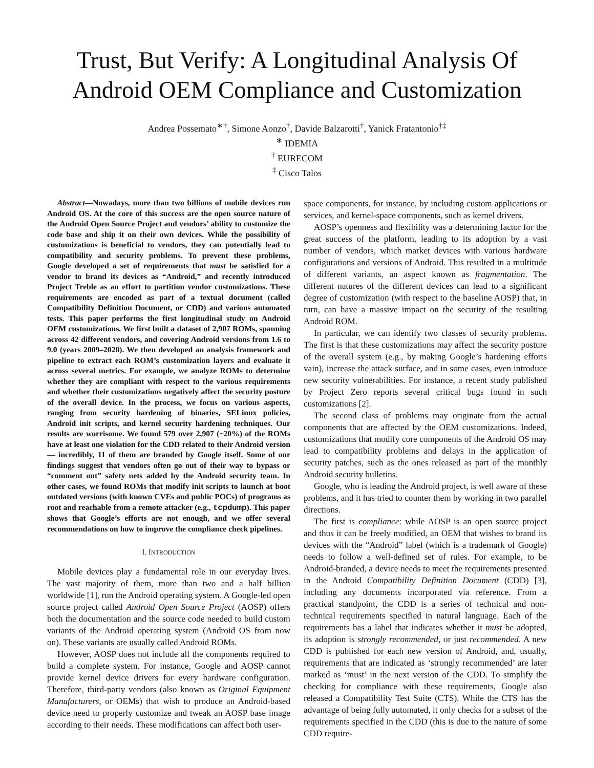Trust, But Verify: A Longitudinal Analysis Of Android OEM Compliance and Customization
Andrea Possemato<sup>∗†</sup>, Simone Aonzo<sup>†</sup>, Davide Balzarotti<sup>†</sup>, Yanick Fratantonio<sup>†‡</sup>
<sup>∗</sup> IDEMIA
<sup>†</sup> EURECOM
<sup>‡</sup> Cisco Talos
Abstract—Nowadays, more than two billions of mobile devices run Android OS. At the core of this success are the open source nature of the Android Open Source Project and vendors’ ability to customize the code base and ship it on their own devices. While the possibility of customizations is beneficial to vendors, they can potentially lead to compatibility and security problems. To prevent these problems, Google developed a set of requirements that must be satisfied for a vendor to brand its devices as “Android,” and recently introduced Project Treble as an effort to partition vendor customizations. These requirements are encoded as part of a textual document (called Compatibility Definition Document, or CDD) and various automated tests. This paper performs the first longitudinal study on Android OEM customizations. We first built a dataset of 2,907 ROMs, spanning across 42 different vendors, and covering Android versions from 1.6 to 9.0 (years 2009–2020). We then developed an analysis framework and pipeline to extract each ROM’s customization layers and evaluate it across several metrics. For example, we analyze ROMs to determine whether they are compliant with respect to the various requirements and whether their customizations negatively affect the security posture of the overall device. In the process, we focus on various aspects, ranging from security hardening of binaries, SELinux policies, Android init scripts, and kernel security hardening techniques. Our results are worrisome. We found 579 over 2,907 (~20%) of the ROMs have at least one violation for the CDD related to their Android version — incredibly, 11 of them are branded by Google itself. Some of our findings suggest that vendors often go out of their way to bypass or “comment out” safety nets added by the Android security team. In other cases, we found ROMs that modify init scripts to launch at boot outdated versions (with known CVEs and public POCs) of programs as root and reachable from a remote attacker (e.g., tcpdump). This paper shows that Google’s efforts are not enough, and we offer several recommendations on how to improve the compliance check pipelines.
I. INTRODUCTION
Mobile devices play a fundamental role in our everyday lives. The vast majority of them, more than two and a half billion worldwide [1], run the Android operating system. A Google-led open source project called Android Open Source Project (AOSP) offers both the documentation and the source code needed to build custom variants of the Android operating system (Android OS from now on). These variants are usually called Android ROMs.
However, AOSP does not include all the components required to build a complete system. For instance, Google and AOSP cannot provide kernel device drivers for every hardware configuration. Therefore, third-party vendors (also known as Original Equipment Manufacturers, or OEMs) that wish to produce an Android-based device need to properly customize and tweak an AOSP base image according to their needs. These modifications can affect both user-
space components, for instance, by including custom applications or services, and kernel-space components, such as kernel drivers.
AOSP’s openness and flexibility was a determining factor for the great success of the platform, leading to its adoption by a vast number of vendors, which market devices with various hardware configurations and versions of Android. This resulted in a multitude of different variants, an aspect known as fragmentation. The different natures of the different devices can lead to a significant degree of customization (with respect to the baseline AOSP) that, in turn, can have a massive impact on the security of the resulting Android ROM.
In particular, we can identify two classes of security problems. The first is that these customizations may affect the security posture of the overall system (e.g., by making Google’s hardening efforts vain), increase the attack surface, and in some cases, even introduce new security vulnerabilities. For instance, a recent study published by Project Zero reports several critical bugs found in such customizations [2].
The second class of problems may originate from the actual components that are affected by the OEM customizations. Indeed, customizations that modify core components of the Android OS may lead to compatibility problems and delays in the application of security patches, such as the ones released as part of the monthly Android security bulletins.
Google, who is leading the Android project, is well aware of these problems, and it has tried to counter them by working in two parallel directions.
The first is compliance: while AOSP is an open source project and thus it can be freely modified, an OEM that wishes to brand its devices with the “Android” label (which is a trademark of Google) needs to follow a well-defined set of rules. For example, to be Android-branded, a device needs to meet the requirements presented in the Android Compatibility Definition Document (CDD) [3], including any documents incorporated via reference. From a practical standpoint, the CDD is a series of technical and non-technical requirements specified in natural language. Each of the requirements has a label that indicates whether it must be adopted, its adoption is strongly recommended, or just recommended. A new CDD is published for each new version of Android, and, usually, requirements that are indicated as ‘strongly recommended’ are later marked as ‘must’ in the next version of the CDD. To simplify the checking for compliance with these requirements, Google also released a Compatibility Test Suite (CTS). While the CTS has the advantage of being fully automated, it only checks for a subset of the requirements specified in the CDD (this is due to the nature of some CDD require-